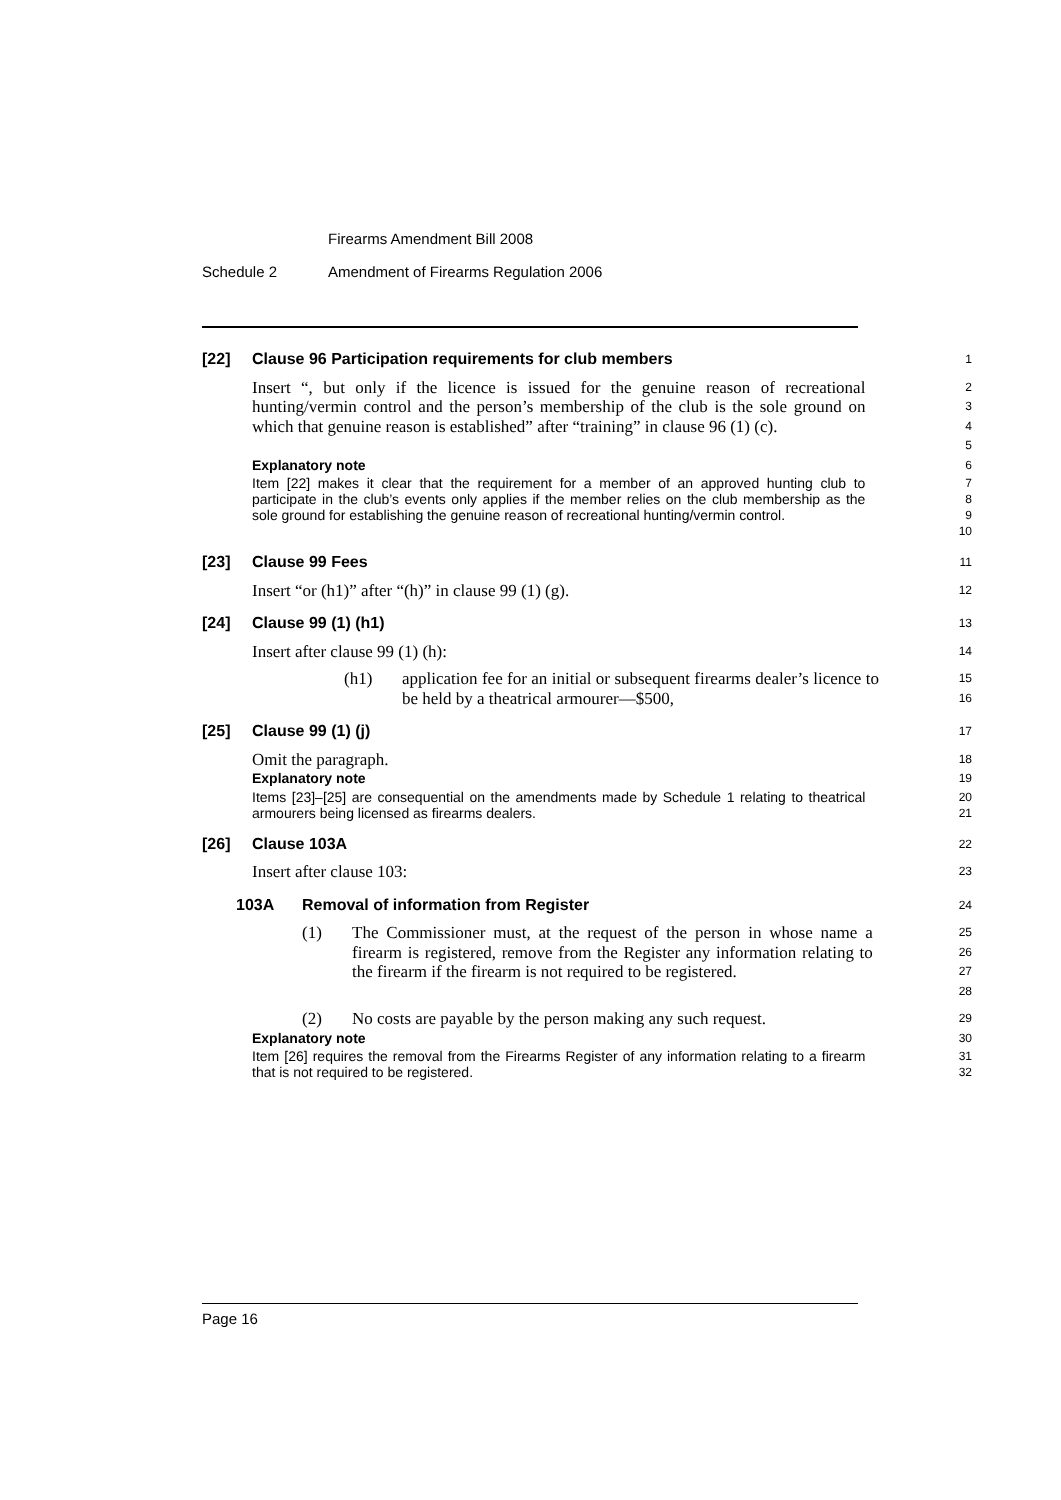Firearms Amendment Bill 2008
Schedule 2 Amendment of Firearms Regulation 2006
[22] Clause 96 Participation requirements for club members
1
Insert “, but only if the licence is issued for the genuine reason of recreational hunting/vermin control and the person’s membership of the club is the sole ground on which that genuine reason is established” after “training” in clause 96 (1) (c).
2
3
4
5
Explanatory note
6
Item [22] makes it clear that the requirement for a member of an approved hunting club to participate in the club’s events only applies if the member relies on the club membership as the sole ground for establishing the genuine reason of recreational hunting/vermin control.
7
8
9
10
[23] Clause 99 Fees
11
Insert “or (h1)” after “(h)” in clause 99 (1) (g).
12
[24] Clause 99 (1) (h1)
13
Insert after clause 99 (1) (h):
14
(h1) application fee for an initial or subsequent firearms dealer’s licence to be held by a theatrical armourer—$500,
15
16
[25] Clause 99 (1) (j)
17
Omit the paragraph.
18
Explanatory note
19
Items [23]–[25] are consequential on the amendments made by Schedule 1 relating to theatrical armourers being licensed as firearms dealers.
20
21
[26] Clause 103A
22
Insert after clause 103:
23
103A Removal of information from Register
24
(1) The Commissioner must, at the request of the person in whose name a firearm is registered, remove from the Register any information relating to the firearm if the firearm is not required to be registered.
25
26
27
28
(2) No costs are payable by the person making any such request.
29
Explanatory note
30
Item [26] requires the removal from the Firearms Register of any information relating to a firearm that is not required to be registered.
31
32
Page 16